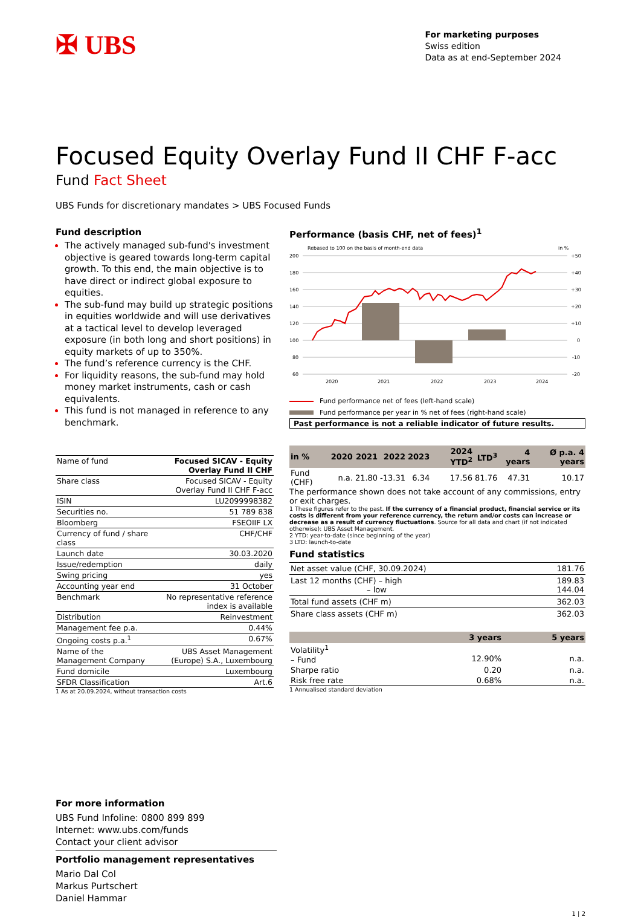✠ UBS
For marketing purposes
Swiss edition
Data as at end-September 2024
Focused Equity Overlay Fund II CHF F-acc
Fund Fact Sheet
UBS Funds for discretionary mandates > UBS Focused Funds
Fund description
The actively managed sub-fund's investment objective is geared towards long-term capital growth. To this end, the main objective is to have direct or indirect global exposure to equities.
The sub-fund may build up strategic positions in equities worldwide and will use derivatives at a tactical level to develop leveraged exposure (in both long and short positions) in equity markets of up to 350%.
The fund’s reference currency is the CHF.
For liquidity reasons, the sub-fund may hold money market instruments, cash or cash equivalents.
This fund is not managed in reference to any benchmark.
| Name of fund | Focused SICAV - Equity Overlay Fund II CHF |
| Share class | Focused SICAV - Equity Overlay Fund II CHF F-acc |
| ISIN | LU2099998382 |
| Securities no. | 51 789 838 |
| Bloomberg | FSEOIIF LX |
| Currency of fund / share class | CHF/CHF |
| Launch date | 30.03.2020 |
| Issue/redemption | daily |
| Swing pricing | yes |
| Accounting year end | 31 October |
| Benchmark | No representative reference index is available |
| Distribution | Reinvestment |
| Management fee p.a. | 0.44% |
| Ongoing costs p.a.<sup>1</sup> | 0.67% |
| Name of the Management Company | UBS Asset Management (Europe) S.A., Luxembourg |
| Fund domicile | Luxembourg |
| SFDR Classification | Art.6 |
1 As at 20.09.2024, without transaction costs
Performance (basis CHF, net of fees)<sup>1</sup>
Rebased to 100 on the basis of month-end data
in %
200
180
160
140
120
100
80
60
+50
+40
+30
+20
+10
0
-10
-20
2020
2021
2022
2023
2024
Fund performance net of fees (left-hand scale)
Fund performance per year in % net of fees (right-hand scale)
Past performance is not a reliable indicator of future results.
| in % | 2020 | 2021 | 2022 | 2023 | 2024 YTD<sup>2</sup> | LTD<sup>3</sup> | 4 years | Ø p.a. 4 years |
| --- | --- | --- | --- | --- | --- | --- | --- | --- |
| Fund (CHF) | n.a. | 21.80 | -13.31 | 6.34 | 17.56 | 81.76 | 47.31 | 10.17 |
The performance shown does not take account of any commissions, entry or exit charges.
1 These figures refer to the past. If the currency of a financial product, financial service or its costs is different from your reference currency, the return and/or costs can increase or decrease as a result of currency fluctuations. Source for all data and chart (if not indicated otherwise): UBS Asset Management.
2 YTD: year-to-date (since beginning of the year)
3 LTD: launch-to-date
Fund statistics
| Net asset value (CHF, 30.09.2024) | 181.76 |
| Last 12 months (CHF) – high – low | 189.83 144.04 |
| Total fund assets (CHF m) | 362.03 |
| Share class assets (CHF m) | 362.03 |
| | 3 years | 5 years |
| --- | --- | --- |
| Volatility<sup>1</sup> – Fund | 12.90% | n.a. |
| Sharpe ratio | 0.20 | n.a. |
| Risk free rate | 0.68% | n.a. |
1 Annualised standard deviation
For more information
UBS Fund Infoline: 0800 899 899
Internet: www.ubs.com/funds
Contact your client advisor
Portfolio management representatives
Mario Dal Col
Markus Purtschert
Daniel Hammar
1 | 2